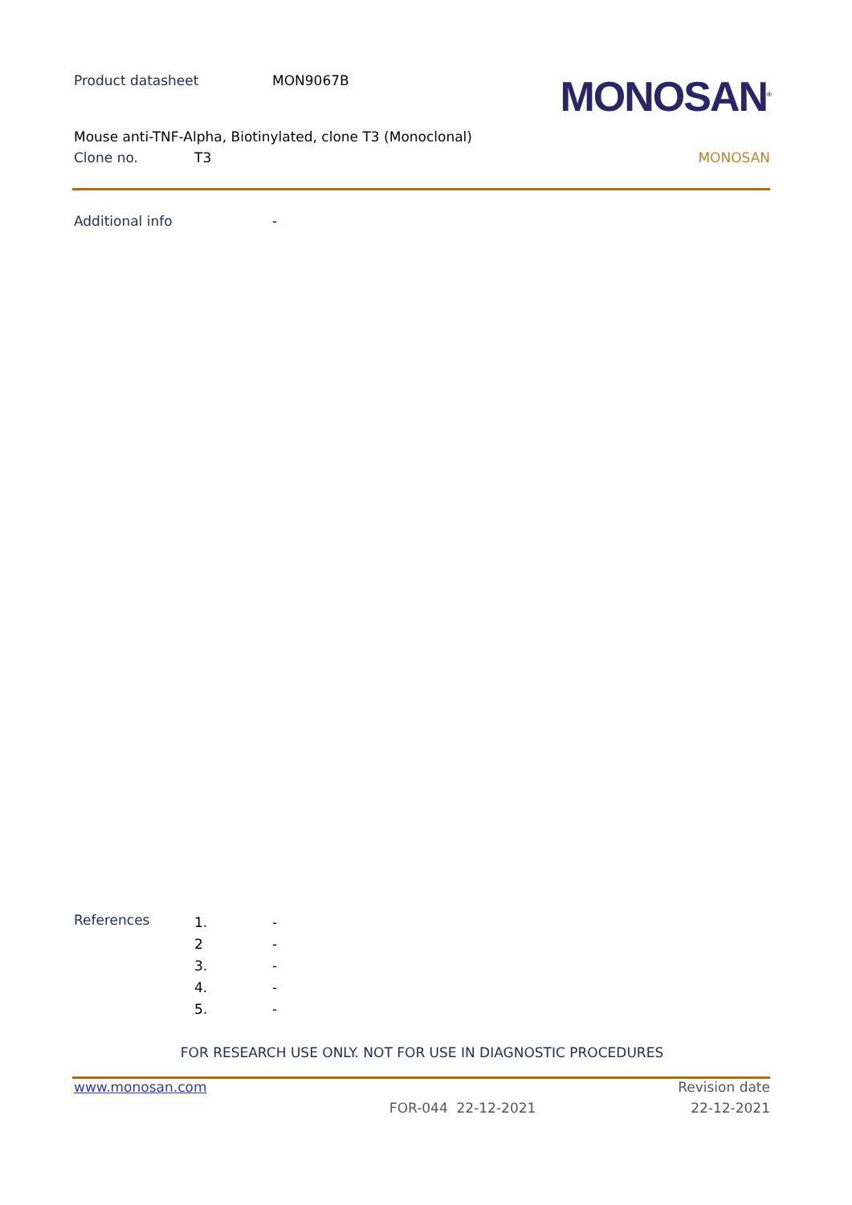Product datasheet MON9067B
MONOSAN<sup>®</sup>
Mouse anti-TNF-Alpha, Biotinylated, clone T3 (Monoclonal)
Clone no. T3 MONOSAN
Additional info -
References
1. -
2 -
3. -
4. -
5. -
FOR RESEARCH USE ONLY. NOT FOR USE IN DIAGNOSTIC PROCEDURES
www.monosan.com Revision date
FOR-044 22-12-2021 22-12-2021